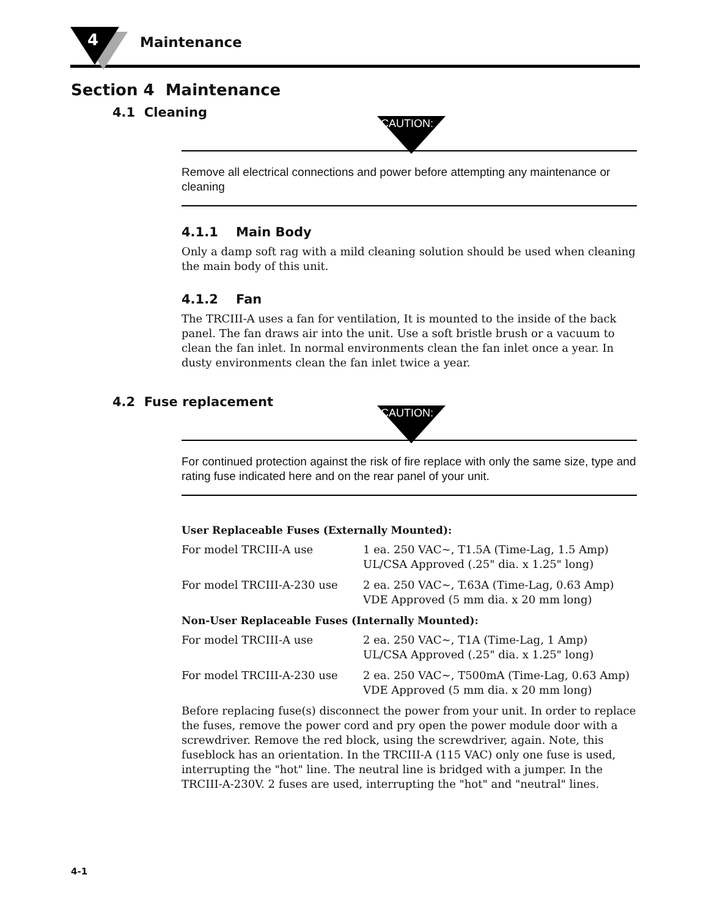4 Maintenance
Section 4 Maintenance
4.1 Cleaning
CAUTION:
Remove all electrical connections and power before attempting any maintenance or cleaning
4.1.1 Main Body
Only a damp soft rag with a mild cleaning solution should be used when cleaning the main body of this unit.
4.1.2 Fan
The TRCIII-A uses a fan for ventilation, It is mounted to the inside of the back panel. The fan draws air into the unit. Use a soft bristle brush or a vacuum to clean the fan inlet. In normal environments clean the fan inlet once a year. In dusty environments clean the fan inlet twice a year.
4.2 Fuse replacement
CAUTION:
For continued protection against the risk of fire replace with only the same size, type and rating fuse indicated here and on the rear panel of your unit.
User Replaceable Fuses (Externally Mounted):
| For model TRCIII-A use | 1 ea. 250 VAC~, T1.5A (Time-Lag, 1.5 Amp) UL/CSA Approved (.25" dia. x 1.25" long) |
| For model TRCIII-A-230 use | 2 ea. 250 VAC~, T.63A (Time-Lag, 0.63 Amp) VDE Approved (5 mm dia. x 20 mm long) |
Non-User Replaceable Fuses (Internally Mounted):
| For model TRCIII-A use | 2 ea. 250 VAC~, T1A (Time-Lag, 1 Amp) UL/CSA Approved (.25" dia. x 1.25" long) |
| For model TRCIII-A-230 use | 2 ea. 250 VAC~, T500mA (Time-Lag, 0.63 Amp) VDE Approved (5 mm dia. x 20 mm long) |
Before replacing fuse(s) disconnect the power from your unit. In order to replace the fuses, remove the power cord and pry open the power module door with a screwdriver. Remove the red block, using the screwdriver, again. Note, this fuseblock has an orientation. In the TRCIII-A (115 VAC) only one fuse is used, interrupting the "hot" line. The neutral line is bridged with a jumper. In the TRCIII-A-230V. 2 fuses are used, interrupting the "hot" and "neutral" lines.
4-1